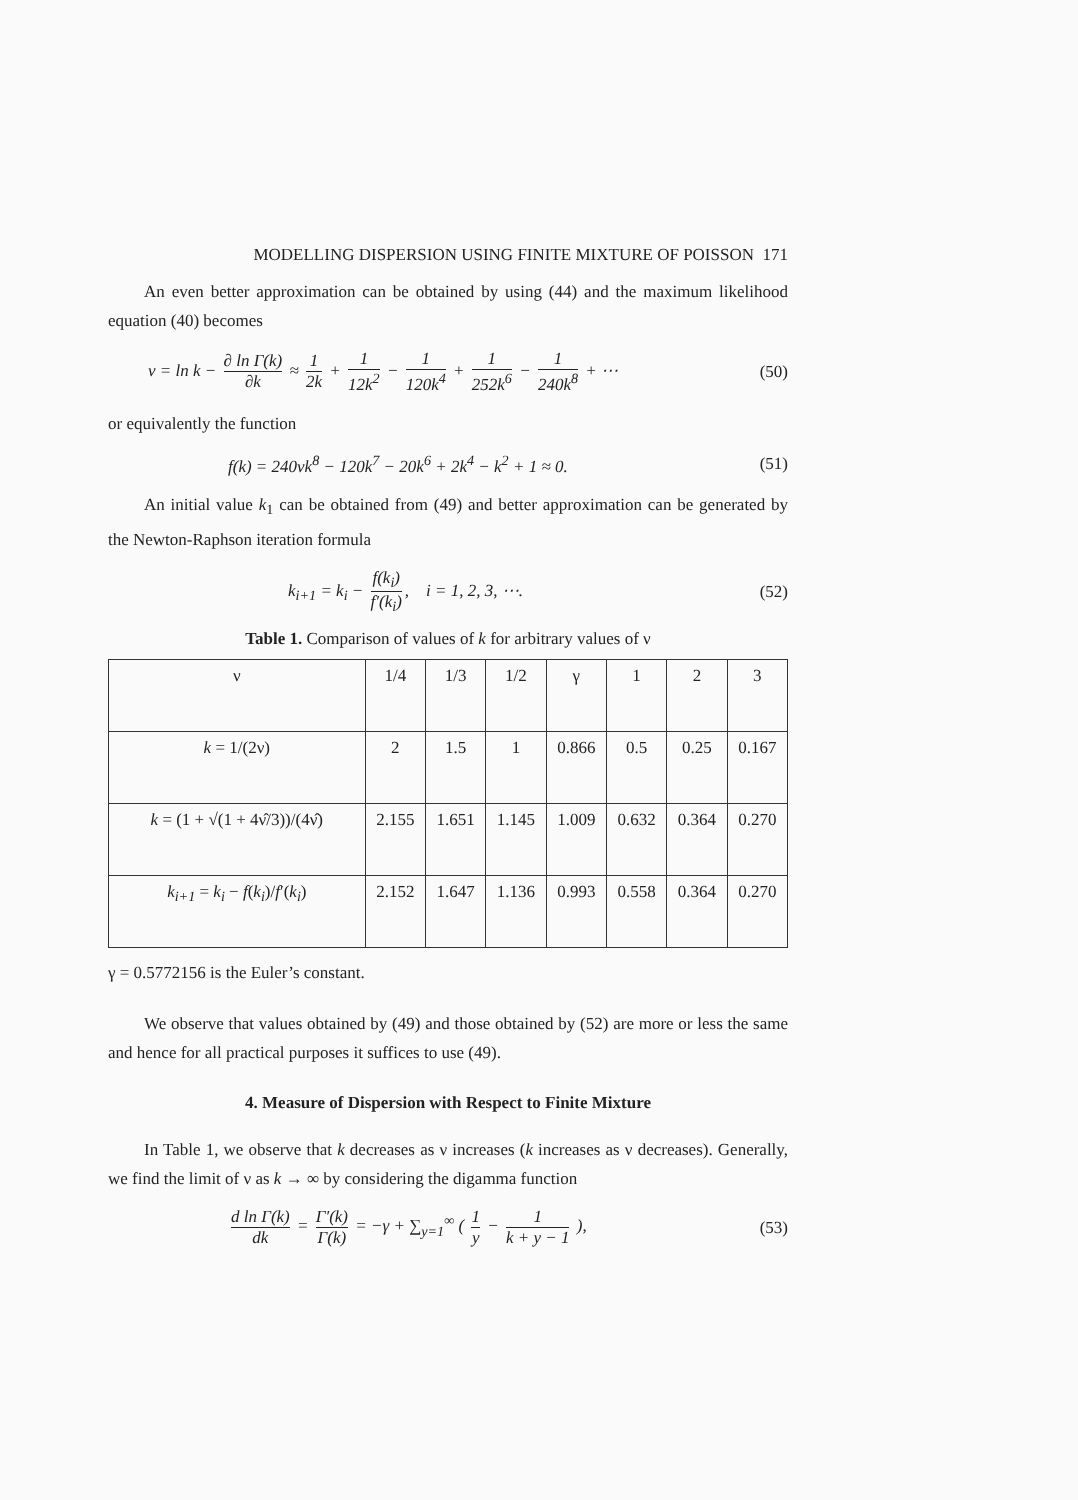MODELLING DISPERSION USING FINITE MIXTURE OF POISSON 171
An even better approximation can be obtained by using (44) and the maximum likelihood equation (40) becomes
ν = ln k − ∂ ln Γ(k) ∂k ≈ 1 2k + 1 12k<sup>2</sup> − 1 120k<sup>4</sup> + 1 252k<sup>6</sup> − 1 240k<sup>8</sup> + ⋯ (50)
or equivalently the function
f(k) = 240νk<sup>8</sup> − 120k<sup>7</sup> − 20k<sup>6</sup> + 2k<sup>4</sup> − k<sup>2</sup> + 1 ≈ 0. (51)
An initial value k<sub>1</sub> can be obtained from (49) and better approximation can be generated by the Newton-Raphson iteration formula
k<sub>i+1</sub> = k<sub>i</sub> − f(k<sub>i</sub>) f′(k<sub>i</sub>), i = 1, 2, 3, ⋯. (52)
Table 1. Comparison of values of k for arbitrary values of ν
| ν | 1/4 | 1/3 | 1/2 | γ | 1 | 2 | 3 |
| --- | --- | --- | --- | --- | --- | --- | --- |
| k = 1/(2ν) | 2 | 1.5 | 1 | 0.866 | 0.5 | 0.25 | 0.167 |
| k = (1 + √(1 + 4ν̂/3))/(4ν̂) | 2.155 | 1.651 | 1.145 | 1.009 | 0.632 | 0.364 | 0.270 |
| k<sub>i+1</sub> = k<sub>i</sub> − f ( k<sub>i</sub> )/ f ′( k<sub>i</sub> ) | 2.152 | 1.647 | 1.136 | 0.993 | 0.558 | 0.364 | 0.270 |
γ = 0.5772156 is the Euler’s constant.
We observe that values obtained by (49) and those obtained by (52) are more or less the same and hence for all practical purposes it suffices to use (49).
4. Measure of Dispersion with Respect to Finite Mixture
In Table 1, we observe that k decreases as ν increases (k increases as ν decreases). Generally, we find the limit of ν as k → ∞ by considering the digamma function
d ln Γ(k) dk = Γ′(k) Γ(k) = −γ + ∑<sub>y=1</sub><sup>∞</sup> ( 1 y − 1 k + y − 1 ), (53)